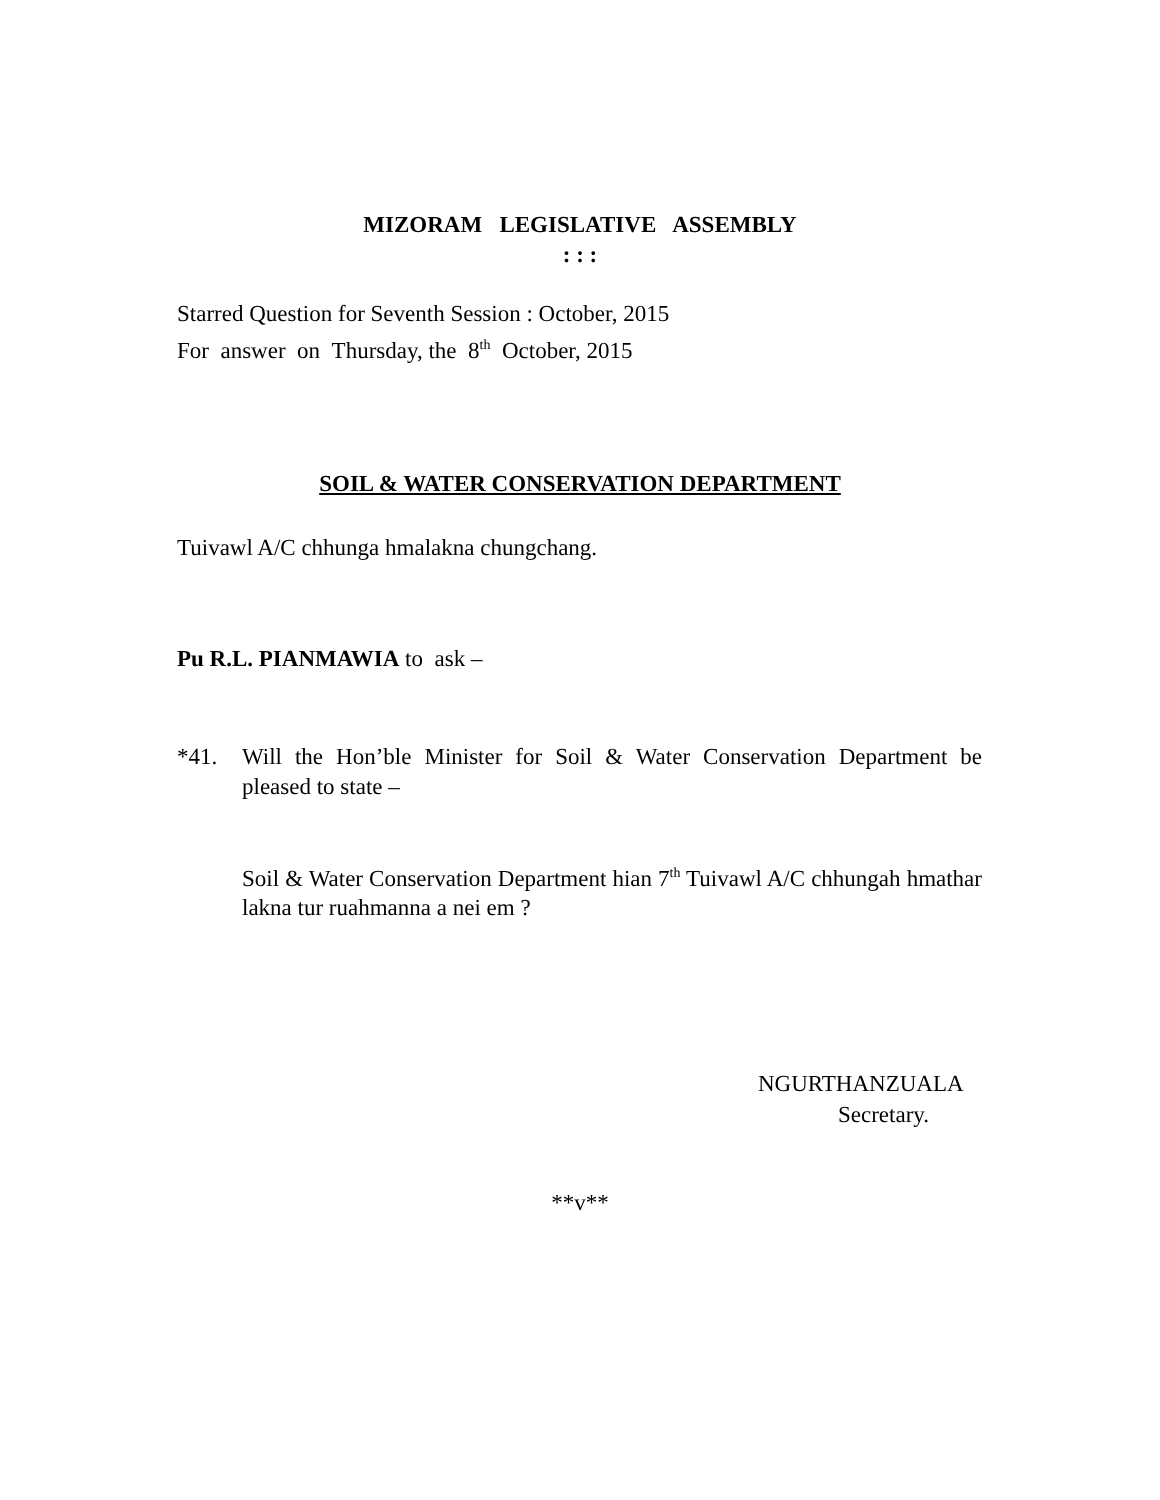MIZORAM LEGISLATIVE ASSEMBLY
: : :
Starred Question for Seventh Session : October, 2015
For answer on Thursday, the 8<sup>th</sup> October, 2015
SOIL & WATER CONSERVATION DEPARTMENT
Tuivawl A/C chhunga hmalakna chungchang.
Pu R.L. PIANMAWIA to ask –
*41. Will the Hon’ble Minister for Soil & Water Conservation Department be pleased to state –
Soil & Water Conservation Department hian 7<sup>th</sup> Tuivawl A/C chhungah hmathar lakna tur ruahmanna a nei em ?
NGURTHANZUALA
Secretary.
**v**